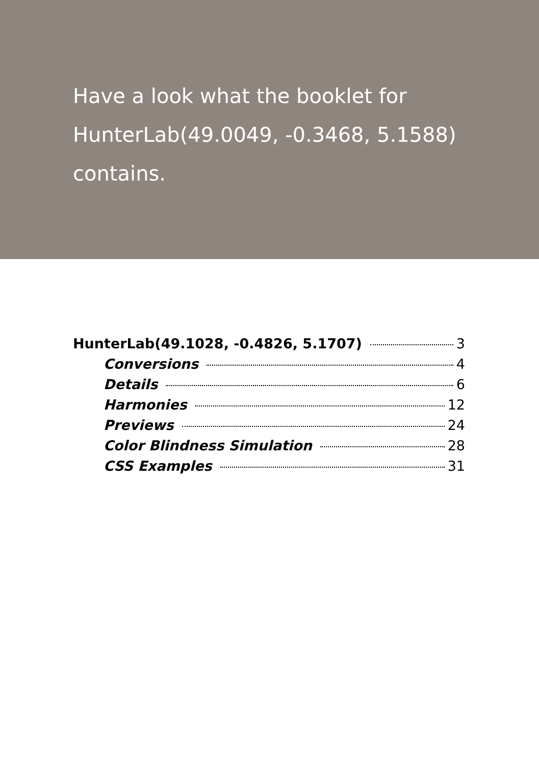Have a look what the booklet for HunterLab(49.0049, -0.3468, 5.1588) contains.
HunterLab(49.1028, -0.4826, 5.1707) 3
Conversions 4
Details 6
Harmonies 12
Previews 24
Color Blindness Simulation 28
CSS Examples 31